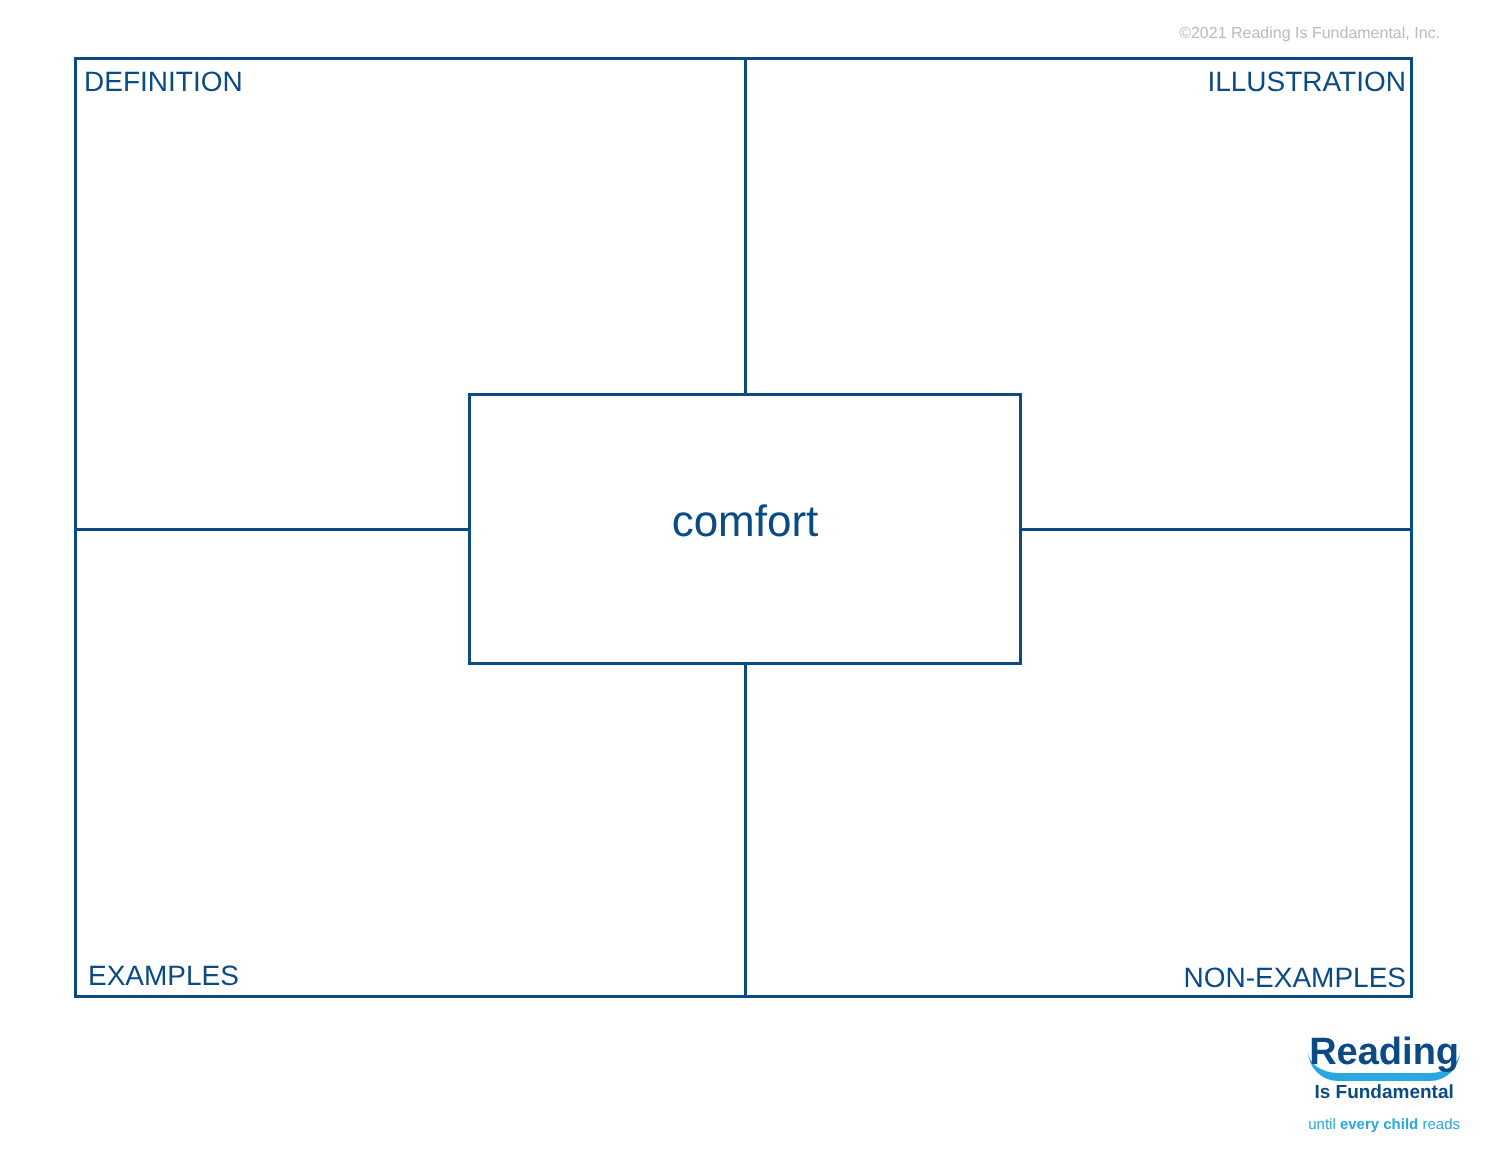©2021 Reading Is Fundamental, Inc.
DEFINITION ILLUSTRATION
comfort
EXAMPLES NON-EXAMPLES
Reading
Is Fundamental
until every child reads